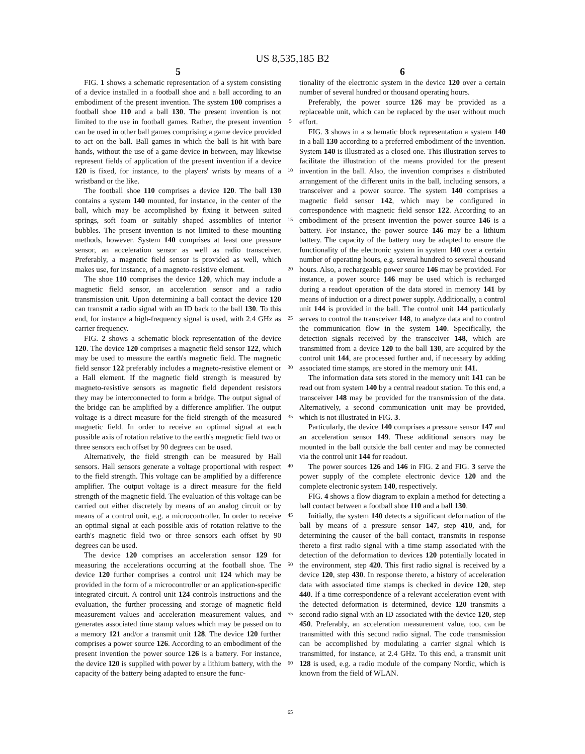US 8,535,185 B2
5
FIG. 1 shows a schematic representation of a system consisting of a device installed in a football shoe and a ball according to an embodiment of the present invention. The system 100 comprises a football shoe 110 and a ball 130. The present invention is not limited to the use in football games. Rather, the present invention can be used in other ball games comprising a game device provided to act on the ball. Ball games in which the ball is hit with bare hands, without the use of a game device in between, may likewise represent fields of application of the present invention if a device 120 is fixed, for instance, to the players' wrists by means of a wristband or the like.
The football shoe 110 comprises a device 120. The ball 130 contains a system 140 mounted, for instance, in the center of the ball, which may be accomplished by fixing it between suited springs, soft foam or suitably shaped assemblies of interior bubbles. The present invention is not limited to these mounting methods, however. System 140 comprises at least one pressure sensor, an acceleration sensor as well as radio transceiver. Preferably, a magnetic field sensor is provided as well, which makes use, for instance, of a magneto-resistive element.
The shoe 110 comprises the device 120, which may include a magnetic field sensor, an acceleration sensor and a radio transmission unit. Upon determining a ball contact the device 120 can transmit a radio signal with an ID back to the ball 130. To this end, for instance a high-frequency signal is used, with 2.4 GHz as carrier frequency.
FIG. 2 shows a schematic block representation of the device 120. The device 120 comprises a magnetic field sensor 122, which may be used to measure the earth's magnetic field. The magnetic field sensor 122 preferably includes a magneto-resistive element or a Hall element. If the magnetic field strength is measured by magneto-resistive sensors as magnetic field dependent resistors they may be interconnected to form a bridge. The output signal of the bridge can be amplified by a difference amplifier. The output voltage is a direct measure for the field strength of the measured magnetic field. In order to receive an optimal signal at each possible axis of rotation relative to the earth's magnetic field two or three sensors each offset by 90 degrees can be used.
Alternatively, the field strength can be measured by Hall sensors. Hall sensors generate a voltage proportional with respect to the field strength. This voltage can be amplified by a difference amplifier. The output voltage is a direct measure for the field strength of the magnetic field. The evaluation of this voltage can be carried out either discretely by means of an analog circuit or by means of a control unit, e.g. a microcontroller. In order to receive an optimal signal at each possible axis of rotation relative to the earth's magnetic field two or three sensors each offset by 90 degrees can be used.
The device 120 comprises an acceleration sensor 129 for measuring the accelerations occurring at the football shoe. The device 120 further comprises a control unit 124 which may be provided in the form of a microcontroller or an application-specific integrated circuit. A control unit 124 controls instructions and the evaluation, the further processing and storage of magnetic field measurement values and acceleration measurement values, and generates associated time stamp values which may be passed on to a memory 121 and/or a transmit unit 128. The device 120 further comprises a power source 126. According to an embodiment of the present invention the power source 126 is a battery. For instance, the device 120 is supplied with power by a lithium battery, with the capacity of the battery being adapted to ensure the func-
5
10
15
20
25
30
35
40
45
50
55
60
65
6
tionality of the electronic system in the device 120 over a certain number of several hundred or thousand operating hours.
Preferably, the power source 126 may be provided as a replaceable unit, which can be replaced by the user without much effort.
FIG. 3 shows in a schematic block representation a system 140 in a ball 130 according to a preferred embodiment of the invention. System 140 is illustrated as a closed one. This illustration serves to facilitate the illustration of the means provided for the present invention in the ball. Also, the invention comprises a distributed arrangement of the different units in the ball, including sensors, a transceiver and a power source. The system 140 comprises a magnetic field sensor 142, which may be configured in correspondence with magnetic field sensor 122. According to an embodiment of the present invention the power source 146 is a battery. For instance, the power source 146 may be a lithium battery. The capacity of the battery may be adapted to ensure the functionality of the electronic system in system 140 over a certain number of operating hours, e.g. several hundred to several thousand hours. Also, a rechargeable power source 146 may be provided. For instance, a power source 146 may be used which is recharged during a readout operation of the data stored in memory 141 by means of induction or a direct power supply. Additionally, a control unit 144 is provided in the ball. The control unit 144 particularly serves to control the transceiver 148, to analyze data and to control the communication flow in the system 140. Specifically, the detection signals received by the transceiver 148, which are transmitted from a device 120 to the ball 130, are acquired by the control unit 144, are processed further and, if necessary by adding associated time stamps, are stored in the memory unit 141.
The information data sets stored in the memory unit 141 can be read out from system 140 by a central readout station. To this end, a transceiver 148 may be provided for the transmission of the data. Alternatively, a second communication unit may be provided, which is not illustrated in FIG. 3.
Particularly, the device 140 comprises a pressure sensor 147 and an acceleration sensor 149. These additional sensors may be mounted in the ball outside the ball center and may be connected via the control unit 144 for readout.
The power sources 126 and 146 in FIG. 2 and FIG. 3 serve the power supply of the complete electronic device 120 and the complete electronic system 140, respectively.
FIG. 4 shows a flow diagram to explain a method for detecting a ball contact between a football shoe 110 and a ball 130.
Initially, the system 140 detects a significant deformation of the ball by means of a pressure sensor 147, step 410, and, for determining the causer of the ball contact, transmits in response thereto a first radio signal with a time stamp associated with the detection of the deformation to devices 120 potentially located in the environment, step 420. This first radio signal is received by a device 120, step 430. In response thereto, a history of acceleration data with associated time stamps is checked in device 120, step 440. If a time correspondence of a relevant acceleration event with the detected deformation is determined, device 120 transmits a second radio signal with an ID associated with the device 120, step 450. Preferably, an acceleration measurement value, too, can be transmitted with this second radio signal. The code transmission can be accomplished by modulating a carrier signal which is transmitted, for instance, at 2.4 GHz. To this end, a transmit unit 128 is used, e.g. a radio module of the company Nordic, which is known from the field of WLAN.